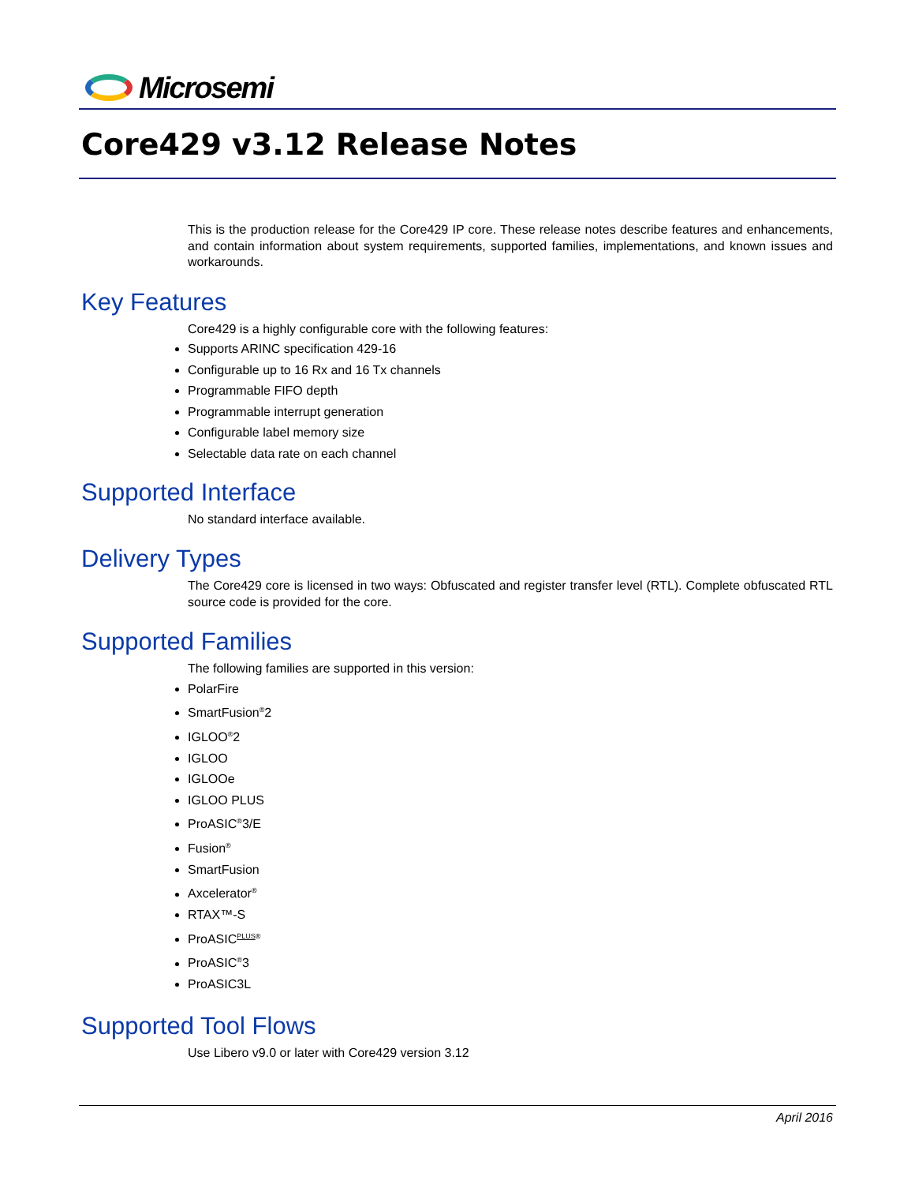Microsemi
Core429 v3.12 Release Notes
This is the production release for the Core429 IP core. These release notes describe features and enhancements, and contain information about system requirements, supported families, implementations, and known issues and workarounds.
Key Features
Core429 is a highly configurable core with the following features:
Supports ARINC specification 429-16
Configurable up to 16 Rx and 16 Tx channels
Programmable FIFO depth
Programmable interrupt generation
Configurable label memory size
Selectable data rate on each channel
Supported Interface
No standard interface available.
Delivery Types
The Core429 core is licensed in two ways: Obfuscated and register transfer level (RTL). Complete obfuscated RTL source code is provided for the core.
Supported Families
The following families are supported in this version:
PolarFire
SmartFusion<sup>®</sup>2
IGLOO<sup>®</sup>2
IGLOO
IGLOOe
IGLOO PLUS
ProASIC<sup>®</sup>3/E
Fusion<sup>®</sup>
SmartFusion
Axcelerator<sup>®</sup>
RTAX™-S
ProASIC<sup>PLUS®</sup>
ProASIC<sup>®</sup>3
ProASIC3L
Supported Tool Flows
Use Libero v9.0 or later with Core429 version 3.12
April 2016